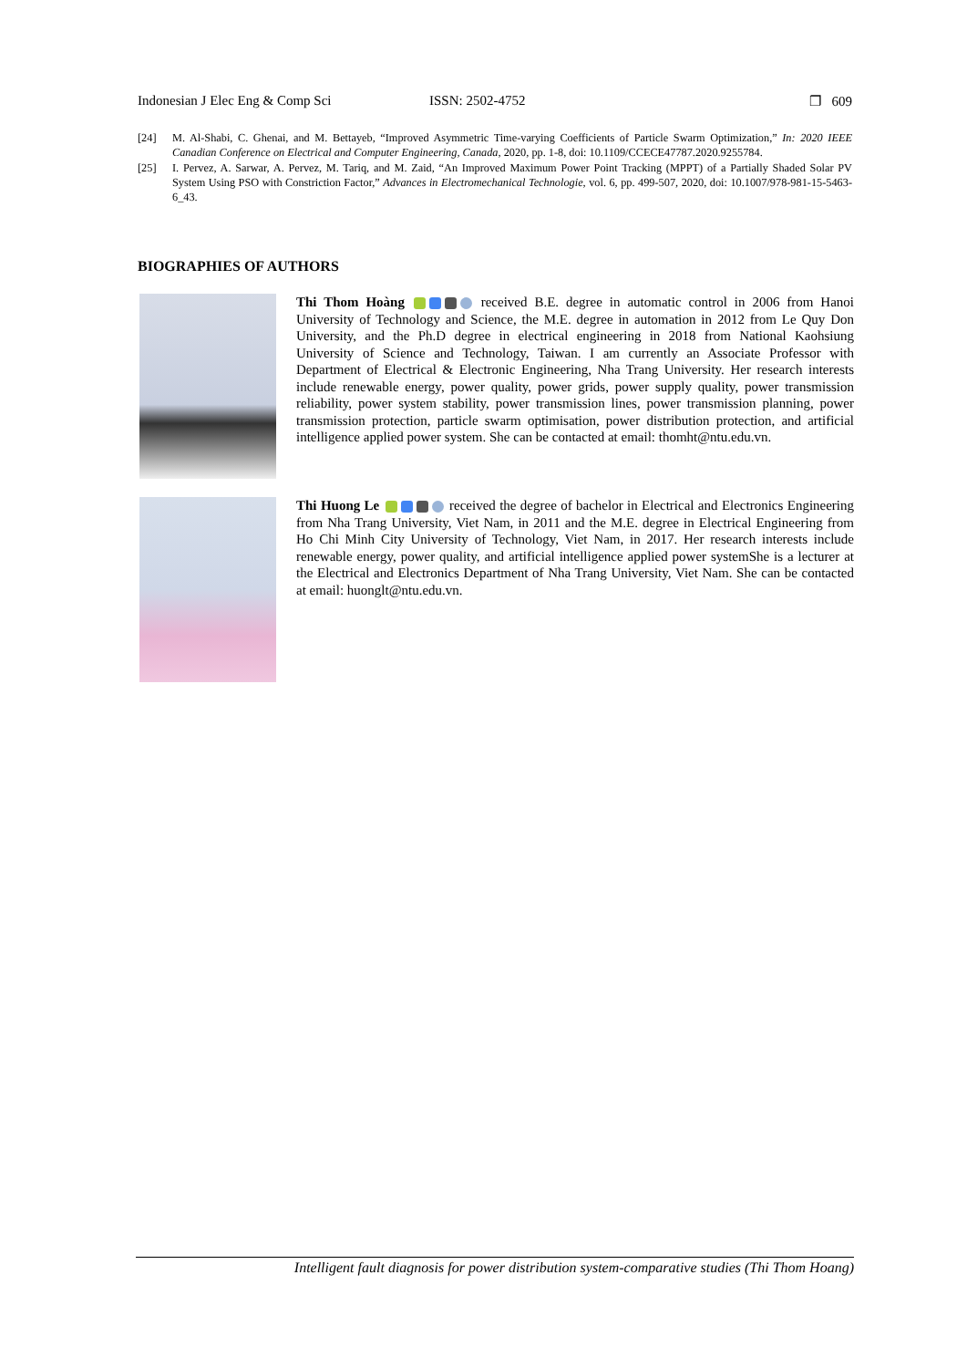Indonesian J Elec Eng & Comp Sci ISSN: 2502-4752 ❐ 609
[24] M. Al-Shabi, C. Ghenai, and M. Bettayeb, “Improved Asymmetric Time-varying Coefficients of Particle Swarm Optimization,” In: 2020 IEEE Canadian Conference on Electrical and Computer Engineering, Canada, 2020, pp. 1-8, doi: 10.1109/CCECE47787.2020.9255784.
[25] I. Pervez, A. Sarwar, A. Pervez, M. Tariq, and M. Zaid, “An Improved Maximum Power Point Tracking (MPPT) of a Partially Shaded Solar PV System Using PSO with Constriction Factor,” Advances in Electromechanical Technologie, vol. 6, pp. 499-507, 2020, doi: 10.1007/978-981-15-5463-6_43.
BIOGRAPHIES OF AUTHORS
Thi Thom Hoàng received B.E. degree in automatic control in 2006 from Hanoi University of Technology and Science, the M.E. degree in automation in 2012 from Le Quy Don University, and the Ph.D degree in electrical engineering in 2018 from National Kaohsiung University of Science and Technology, Taiwan. I am currently an Associate Professor with Department of Electrical & Electronic Engineering, Nha Trang University. Her research interests include renewable energy, power quality, power grids, power supply quality, power transmission reliability, power system stability, power transmission lines, power transmission planning, power transmission protection, particle swarm optimisation, power distribution protection, and artificial intelligence applied power system. She can be contacted at email: thomht@ntu.edu.vn.
Thi Huong Le received the degree of bachelor in Electrical and Electronics Engineering from Nha Trang University, Viet Nam, in 2011 and the M.E. degree in Electrical Engineering from Ho Chi Minh City University of Technology, Viet Nam, in 2017. Her research interests include renewable energy, power quality, and artificial intelligence applied power systemShe is a lecturer at the Electrical and Electronics Department of Nha Trang University, Viet Nam. She can be contacted at email: huonglt@ntu.edu.vn.
Intelligent fault diagnosis for power distribution system-comparative studies (Thi Thom Hoang)